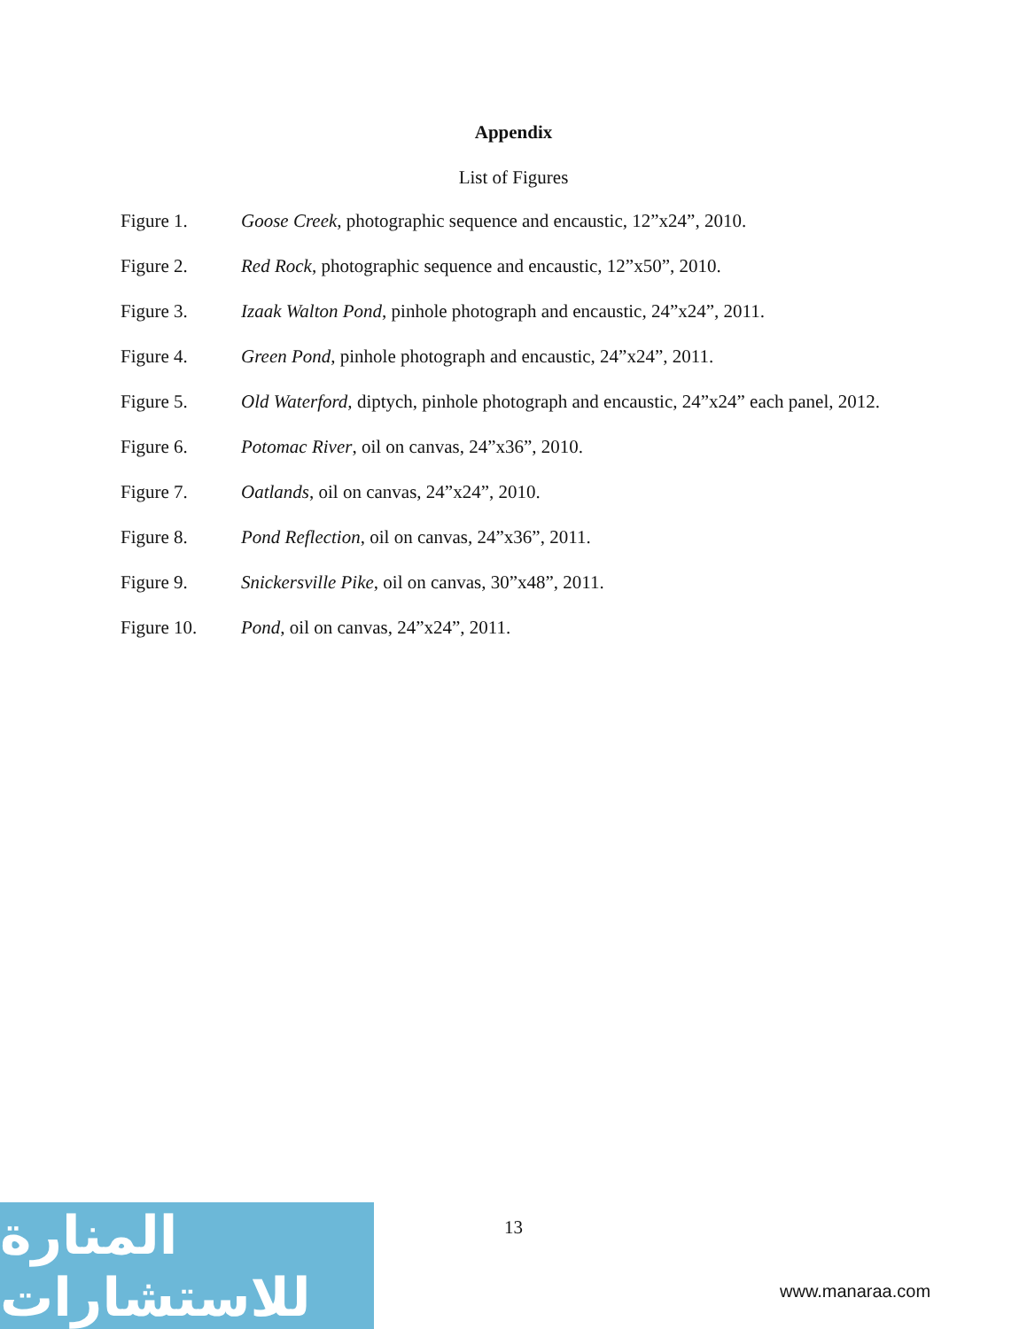Appendix
List of Figures
Figure 1. Goose Creek, photographic sequence and encaustic, 12”x24”, 2010.
Figure 2. Red Rock, photographic sequence and encaustic, 12”x50”, 2010.
Figure 3. Izaak Walton Pond, pinhole photograph and encaustic, 24”x24”, 2011.
Figure 4. Green Pond, pinhole photograph and encaustic, 24”x24”, 2011.
Figure 5. Old Waterford, diptych, pinhole photograph and encaustic, 24”x24” each panel, 2012.
Figure 6. Potomac River, oil on canvas, 24”x36”, 2010.
Figure 7. Oatlands, oil on canvas, 24”x24”, 2010.
Figure 8. Pond Reflection, oil on canvas, 24”x36”, 2011.
Figure 9. Snickersville Pike, oil on canvas, 30”x48”, 2011.
Figure 10. Pond, oil on canvas, 24”x24”, 2011.
13
المنارة للاستشارات
www.manaraa.com